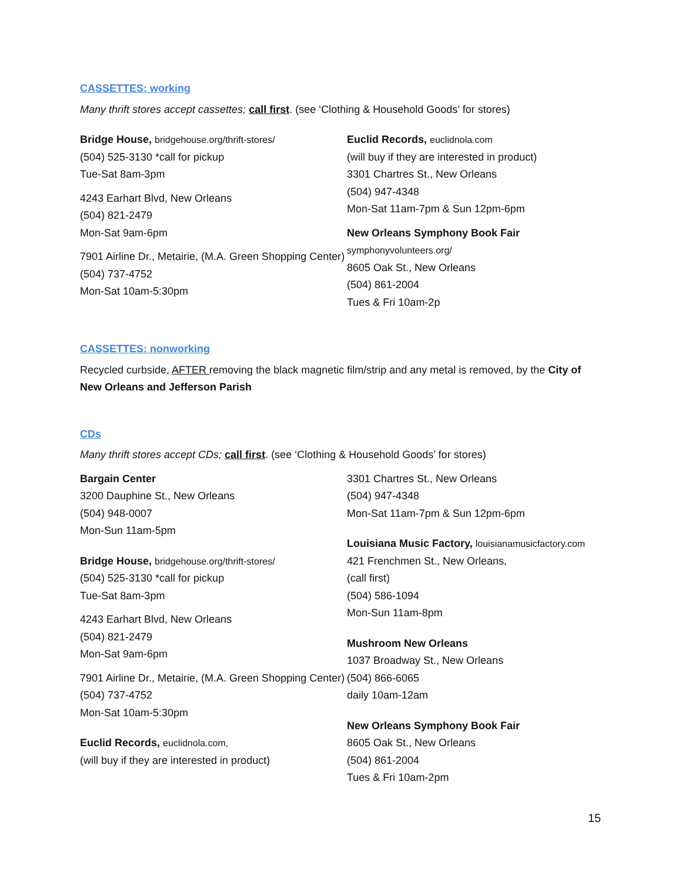CASSETTES: working
Many thrift stores accept cassettes; call first. (see ‘Clothing & Household Goods’ for stores)
Bridge House, bridgehouse.org/thrift-stores/
(504) 525-3130 *call for pickup
Tue-Sat 8am-3pm
4243 Earhart Blvd, New Orleans
(504) 821-2479
Mon-Sat 9am-6pm
7901 Airline Dr., Metairie, (M.A. Green Shopping Center)
(504) 737-4752
Mon-Sat 10am-5:30pm
Euclid Records, euclidnola.com
(will buy if they are interested in product)
3301 Chartres St., New Orleans
(504) 947-4348
Mon-Sat 11am-7pm & Sun 12pm-6pm
New Orleans Symphony Book Fair
symphonyvolunteers.org/
8605 Oak St., New Orleans
(504) 861-2004
Tues & Fri 10am-2p
CASSETTES: nonworking
Recycled curbside, AFTER removing the black magnetic film/strip and any metal is removed, by the City of New Orleans and Jefferson Parish
CDs
Many thrift stores accept CDs; call first. (see ‘Clothing & Household Goods’ for stores)
Bargain Center
3200 Dauphine St., New Orleans
(504) 948-0007
Mon-Sun 11am-5pm
Bridge House, bridgehouse.org/thrift-stores/
(504) 525-3130 *call for pickup
Tue-Sat 8am-3pm
4243 Earhart Blvd, New Orleans
(504) 821-2479
Mon-Sat 9am-6pm
7901 Airline Dr., Metairie, (M.A. Green Shopping Center)
(504) 737-4752
Mon-Sat 10am-5:30pm
Euclid Records, euclidnola.com,
(will buy if they are interested in product)
3301 Chartres St., New Orleans
(504) 947-4348
Mon-Sat 11am-7pm & Sun 12pm-6pm
Louisiana Music Factory, louisianamusicfactory.com
421 Frenchmen St., New Orleans,
(call first)
(504) 586-1094
Mon-Sun 11am-8pm
Mushroom New Orleans
1037 Broadway St., New Orleans
(504) 866-6065
daily 10am-12am
New Orleans Symphony Book Fair
8605 Oak St., New Orleans
(504) 861-2004
Tues & Fri 10am-2pm
15